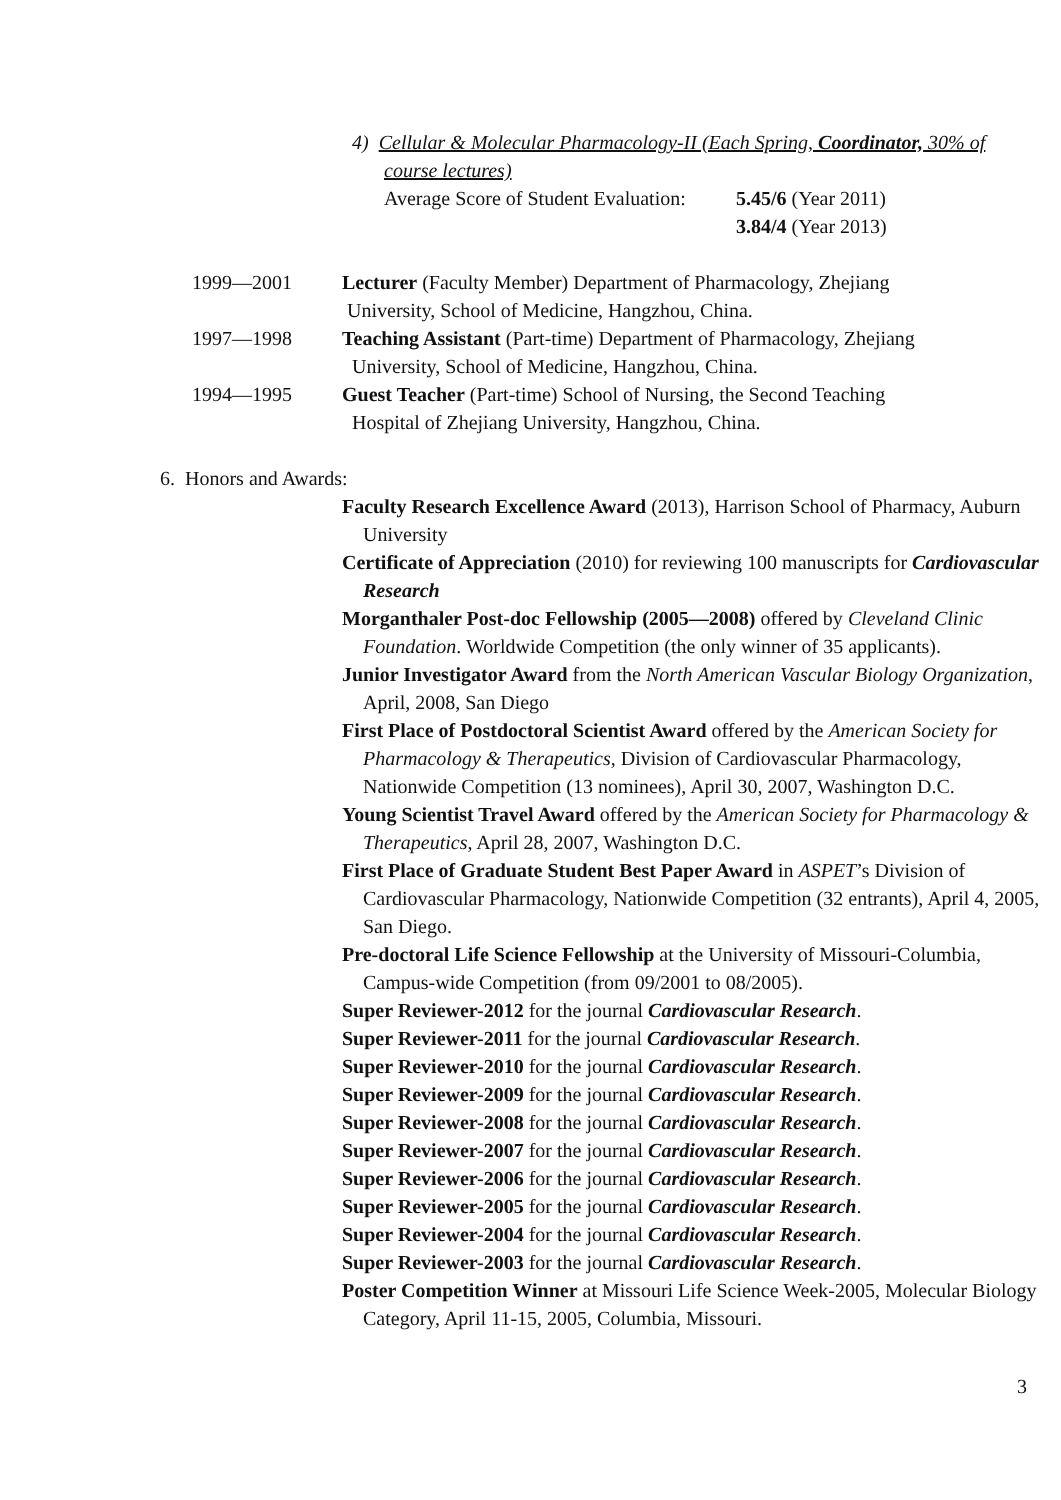4) Cellular & Molecular Pharmacology-II (Each Spring, Coordinator, 30% of
course lectures)
Average Score of Student Evaluation: 5.45/6 (Year 2011)
3.84/4 (Year 2013)
1999—2001 Lecturer (Faculty Member) Department of Pharmacology, Zhejiang
University, School of Medicine, Hangzhou, China.
1997—1998 Teaching Assistant (Part-time) Department of Pharmacology, Zhejiang
University, School of Medicine, Hangzhou, China.
1994—1995 Guest Teacher (Part-time) School of Nursing, the Second Teaching
Hospital of Zhejiang University, Hangzhou, China.
6. Honors and Awards:
Faculty Research Excellence Award (2013), Harrison School of Pharmacy, Auburn University
Certificate of Appreciation (2010) for reviewing 100 manuscripts for Cardiovascular Research
Morganthaler Post-doc Fellowship (2005—2008) offered by Cleveland Clinic Foundation. Worldwide Competition (the only winner of 35 applicants).
Junior Investigator Award from the North American Vascular Biology Organization, April, 2008, San Diego
First Place of Postdoctoral Scientist Award offered by the American Society for Pharmacology & Therapeutics, Division of Cardiovascular Pharmacology, Nationwide Competition (13 nominees), April 30, 2007, Washington D.C.
Young Scientist Travel Award offered by the American Society for Pharmacology & Therapeutics, April 28, 2007, Washington D.C.
First Place of Graduate Student Best Paper Award in ASPET’s Division of Cardiovascular Pharmacology, Nationwide Competition (32 entrants), April 4, 2005, San Diego.
Pre-doctoral Life Science Fellowship at the University of Missouri-Columbia, Campus-wide Competition (from 09/2001 to 08/2005).
Super Reviewer-2012 for the journal Cardiovascular Research.
Super Reviewer-2011 for the journal Cardiovascular Research.
Super Reviewer-2010 for the journal Cardiovascular Research.
Super Reviewer-2009 for the journal Cardiovascular Research.
Super Reviewer-2008 for the journal Cardiovascular Research.
Super Reviewer-2007 for the journal Cardiovascular Research.
Super Reviewer-2006 for the journal Cardiovascular Research.
Super Reviewer-2005 for the journal Cardiovascular Research.
Super Reviewer-2004 for the journal Cardiovascular Research.
Super Reviewer-2003 for the journal Cardiovascular Research.
Poster Competition Winner at Missouri Life Science Week-2005, Molecular Biology Category, April 11-15, 2005, Columbia, Missouri.
3